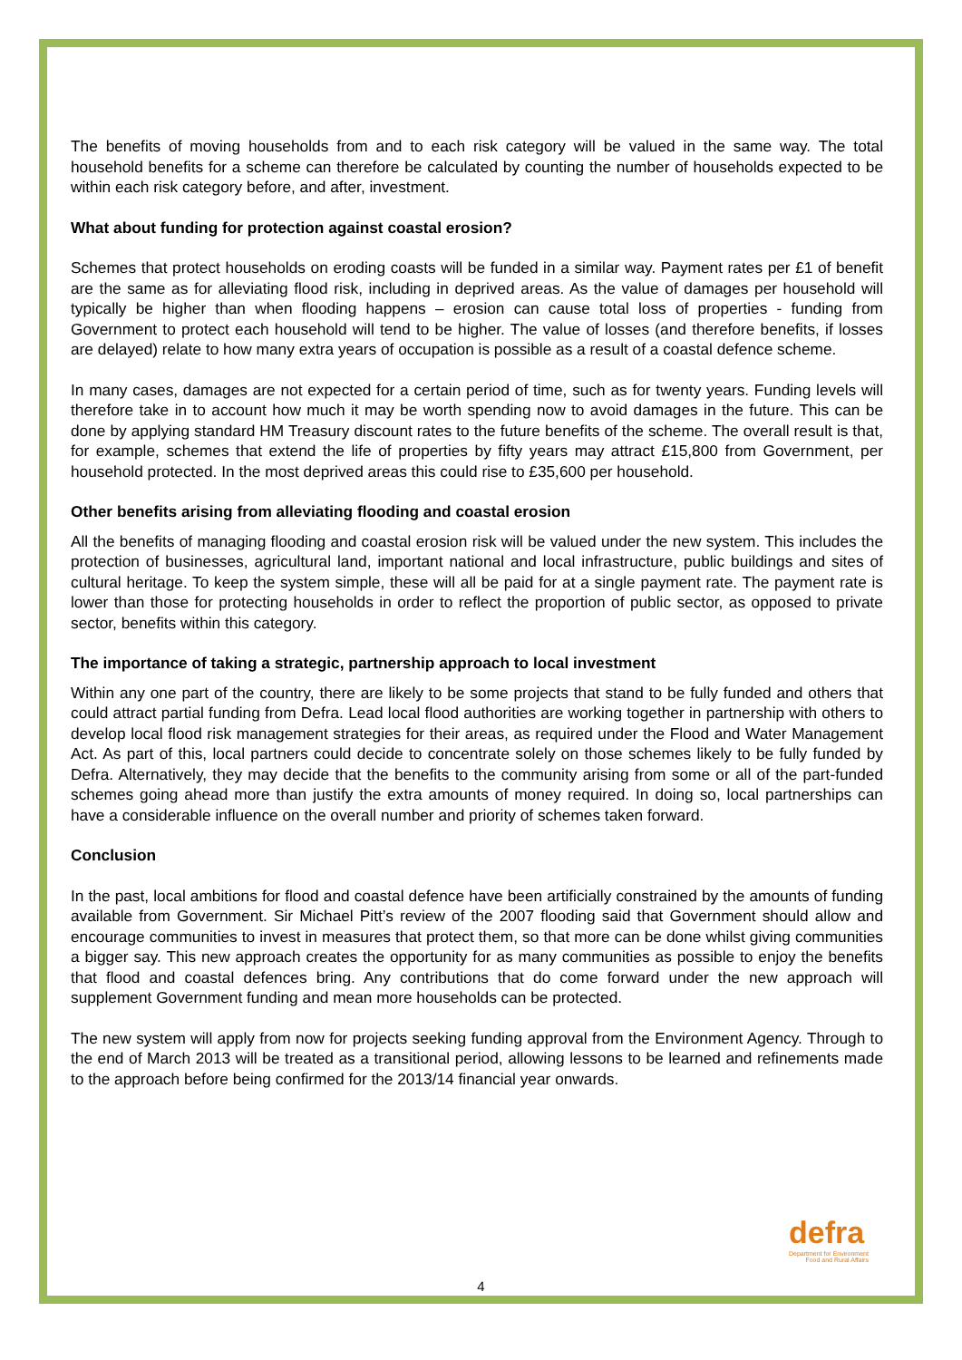The benefits of moving households from and to each risk category will be valued in the same way. The total household benefits for a scheme can therefore be calculated by counting the number of households expected to be within each risk category before, and after, investment.
What about funding for protection against coastal erosion?
Schemes that protect households on eroding coasts will be funded in a similar way. Payment rates per £1 of benefit are the same as for alleviating flood risk, including in deprived areas. As the value of damages per household will typically be higher than when flooding happens – erosion can cause total loss of properties - funding from Government to protect each household will tend to be higher. The value of losses (and therefore benefits, if losses are delayed) relate to how many extra years of occupation is possible as a result of a coastal defence scheme.
In many cases, damages are not expected for a certain period of time, such as for twenty years. Funding levels will therefore take in to account how much it may be worth spending now to avoid damages in the future. This can be done by applying standard HM Treasury discount rates to the future benefits of the scheme. The overall result is that, for example, schemes that extend the life of properties by fifty years may attract £15,800 from Government, per household protected. In the most deprived areas this could rise to £35,600 per household.
Other benefits arising from alleviating flooding and coastal erosion
All the benefits of managing flooding and coastal erosion risk will be valued under the new system. This includes the protection of businesses, agricultural land, important national and local infrastructure, public buildings and sites of cultural heritage. To keep the system simple, these will all be paid for at a single payment rate. The payment rate is lower than those for protecting households in order to reflect the proportion of public sector, as opposed to private sector, benefits within this category.
The importance of taking a strategic, partnership approach to local investment
Within any one part of the country, there are likely to be some projects that stand to be fully funded and others that could attract partial funding from Defra. Lead local flood authorities are working together in partnership with others to develop local flood risk management strategies for their areas, as required under the Flood and Water Management Act. As part of this, local partners could decide to concentrate solely on those schemes likely to be fully funded by Defra. Alternatively, they may decide that the benefits to the community arising from some or all of the part-funded schemes going ahead more than justify the extra amounts of money required. In doing so, local partnerships can have a considerable influence on the overall number and priority of schemes taken forward.
Conclusion
In the past, local ambitions for flood and coastal defence have been artificially constrained by the amounts of funding available from Government. Sir Michael Pitt’s review of the 2007 flooding said that Government should allow and encourage communities to invest in measures that protect them, so that more can be done whilst giving communities a bigger say. This new approach creates the opportunity for as many communities as possible to enjoy the benefits that flood and coastal defences bring. Any contributions that do come forward under the new approach will supplement Government funding and mean more households can be protected.
The new system will apply from now for projects seeking funding approval from the Environment Agency. Through to the end of March 2013 will be treated as a transitional period, allowing lessons to be learned and refinements made to the approach before being confirmed for the 2013/14 financial year onwards.
4
defra
Department for Environment
Food and Rural Affairs